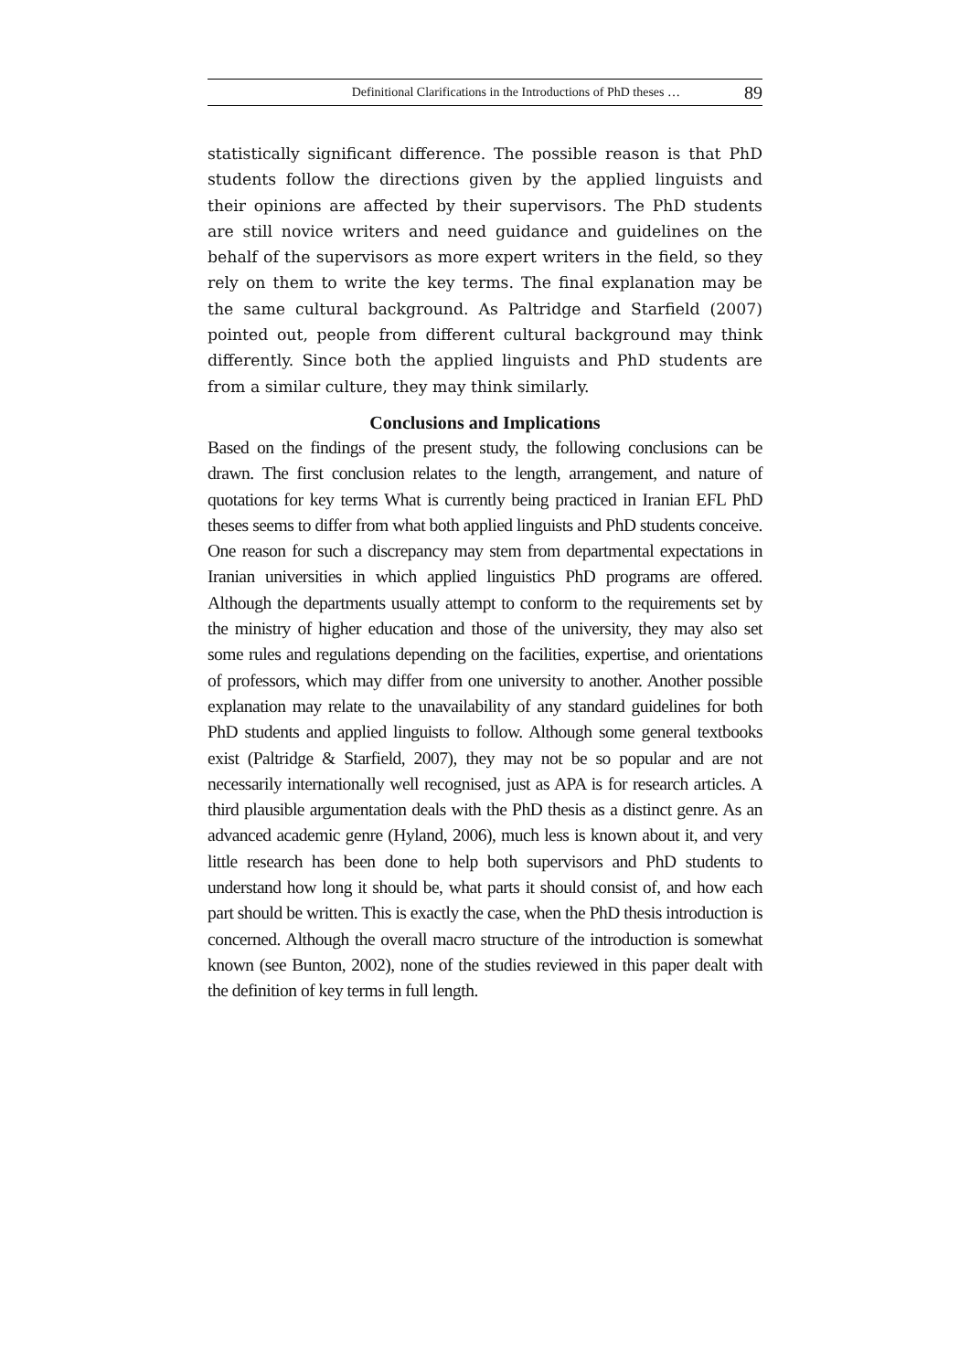Definitional Clarifications in the Introductions of PhD theses … 89
statistically significant difference. The possible reason is that PhD students follow the directions given by the applied linguists and their opinions are affected by their supervisors. The PhD students are still novice writers and need guidance and guidelines on the behalf of the supervisors as more expert writers in the field, so they rely on them to write the key terms. The final explanation may be the same cultural background. As Paltridge and Starfield (2007) pointed out, people from different cultural background may think differently. Since both the applied linguists and PhD students are from a similar culture, they may think similarly.
Conclusions and Implications
Based on the findings of the present study, the following conclusions can be drawn. The first conclusion relates to the length, arrangement, and nature of quotations for key terms What is currently being practiced in Iranian EFL PhD theses seems to differ from what both applied linguists and PhD students conceive. One reason for such a discrepancy may stem from departmental expectations in Iranian universities in which applied linguistics PhD programs are offered. Although the departments usually attempt to conform to the requirements set by the ministry of higher education and those of the university, they may also set some rules and regulations depending on the facilities, expertise, and orientations of professors, which may differ from one university to another. Another possible explanation may relate to the unavailability of any standard guidelines for both PhD students and applied linguists to follow. Although some general textbooks exist (Paltridge & Starfield, 2007), they may not be so popular and are not necessarily internationally well recognised, just as APA is for research articles. A third plausible argumentation deals with the PhD thesis as a distinct genre. As an advanced academic genre (Hyland, 2006), much less is known about it, and very little research has been done to help both supervisors and PhD students to understand how long it should be, what parts it should consist of, and how each part should be written. This is exactly the case, when the PhD thesis introduction is concerned. Although the overall macro structure of the introduction is somewhat known (see Bunton, 2002), none of the studies reviewed in this paper dealt with the definition of key terms in full length.